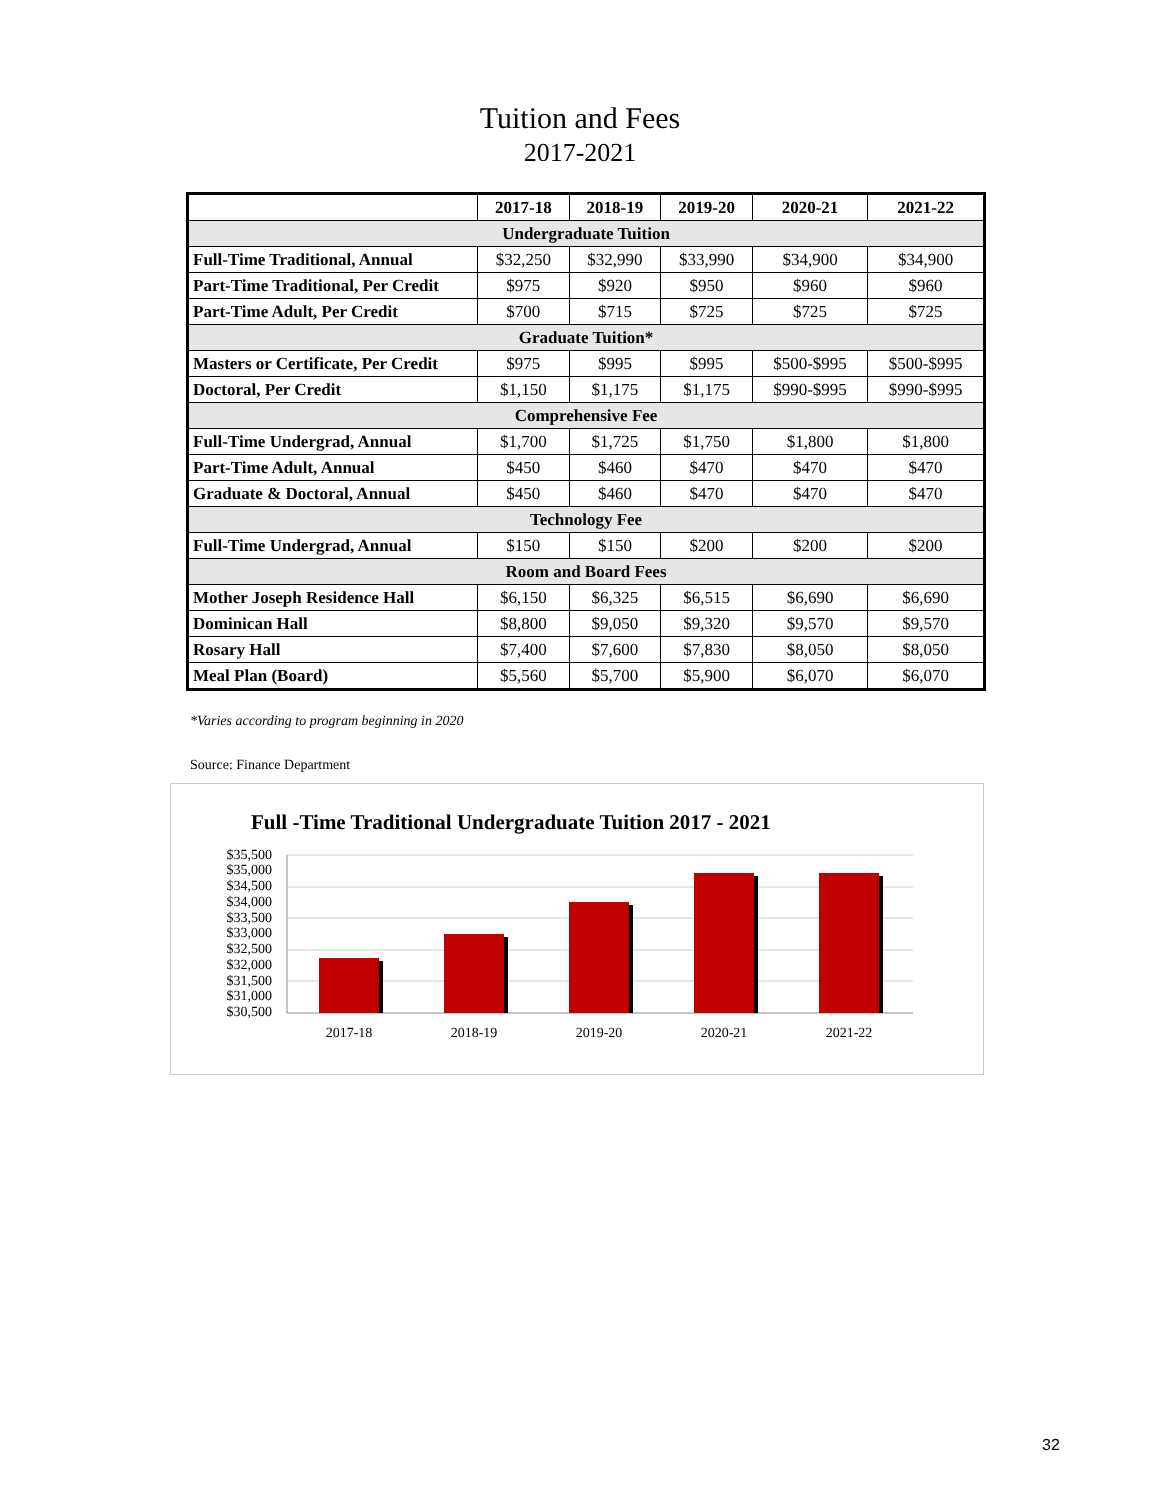Tuition and Fees
2017-2021
| | 2017-18 | 2018-19 | 2019-20 | 2020-21 | 2021-22 |
| --- | --- | --- | --- | --- | --- |
| Undergraduate Tuition | | | | | |
| Full-Time Traditional, Annual | $32,250 | $32,990 | $33,990 | $34,900 | $34,900 |
| Part-Time Traditional, Per Credit | $975 | $920 | $950 | $960 | $960 |
| Part-Time Adult, Per Credit | $700 | $715 | $725 | $725 | $725 |
| Graduate Tuition* | | | | | |
| Masters or Certificate, Per Credit | $975 | $995 | $995 | $500-$995 | $500-$995 |
| Doctoral, Per Credit | $1,150 | $1,175 | $1,175 | $990-$995 | $990-$995 |
| Comprehensive Fee | | | | | |
| Full-Time Undergrad, Annual | $1,700 | $1,725 | $1,750 | $1,800 | $1,800 |
| Part-Time Adult, Annual | $450 | $460 | $470 | $470 | $470 |
| Graduate & Doctoral, Annual | $450 | $460 | $470 | $470 | $470 |
| Technology Fee | | | | | |
| Full-Time Undergrad, Annual | $150 | $150 | $200 | $200 | $200 |
| Room and Board Fees | | | | | |
| Mother Joseph Residence Hall | $6,150 | $6,325 | $6,515 | $6,690 | $6,690 |
| Dominican Hall | $8,800 | $9,050 | $9,320 | $9,570 | $9,570 |
| Rosary Hall | $7,400 | $7,600 | $7,830 | $8,050 | $8,050 |
| Meal Plan (Board) | $5,560 | $5,700 | $5,900 | $6,070 | $6,070 |
*Varies according to program beginning in 2020
Source: Finance Department
Full -Time Traditional Undergraduate Tuition 2017 - 2021
$35,500
$35,000
$34,500
$34,000
$33,500
$33,000
$32,500
$32,000
$31,500
$31,000
$30,500
2017-18
2018-19
2019-20
2020-21
2021-22
32